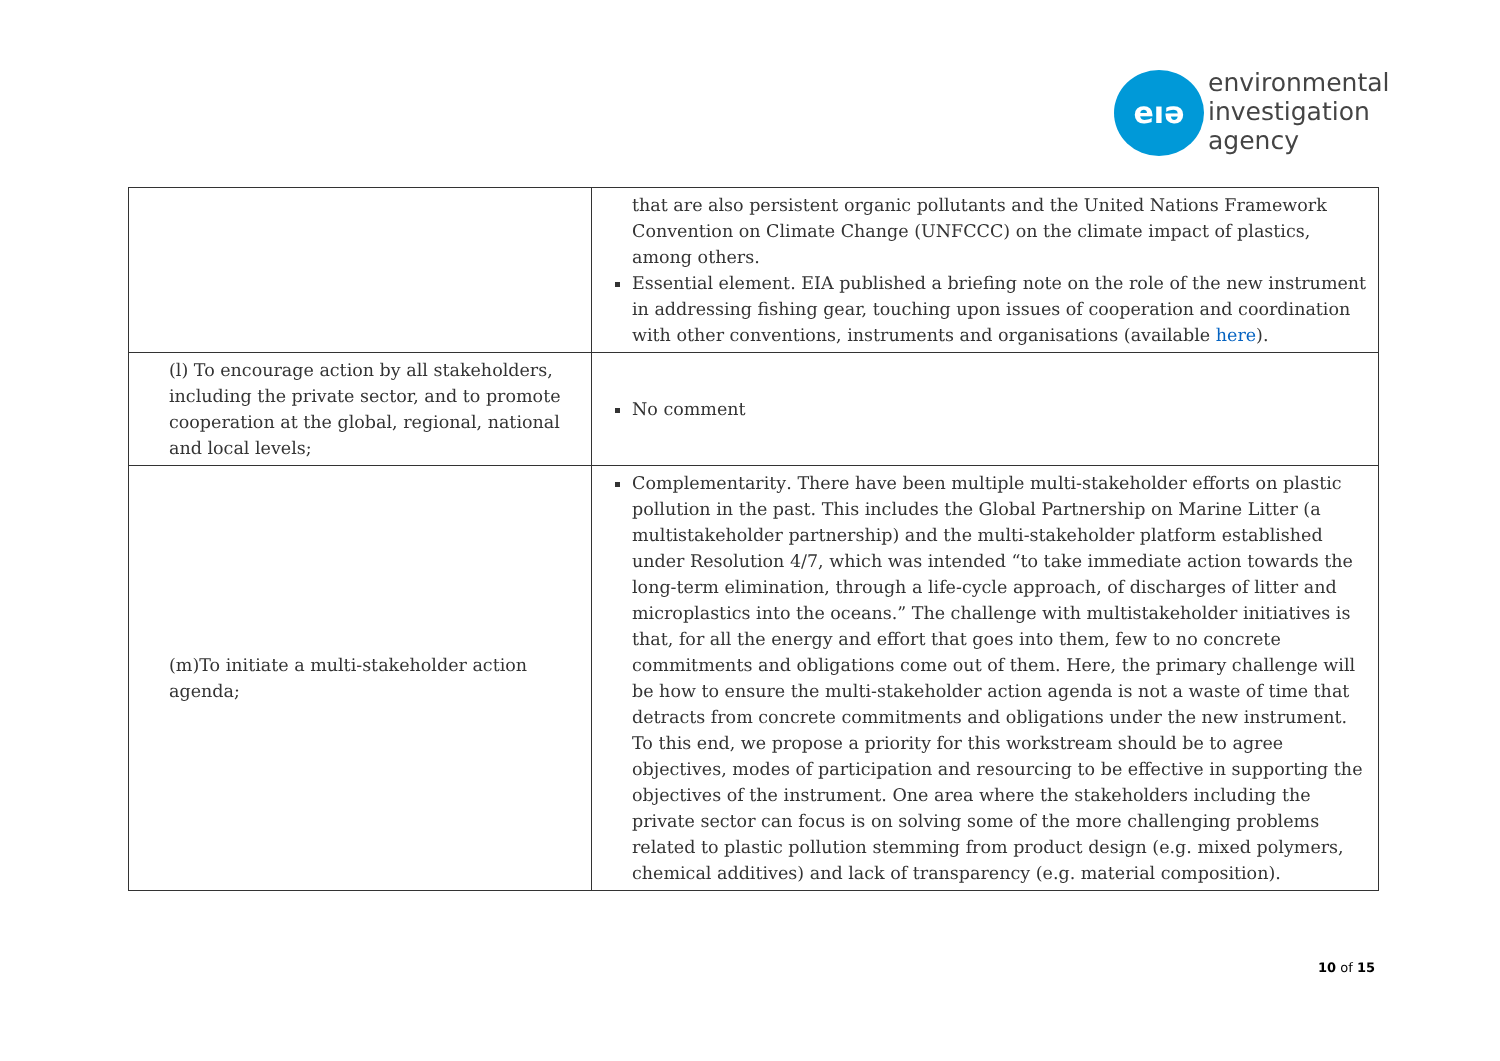eıə
environmental
investigation
agency
| | that are also persistent organic pollutants and the United Nations Framework Convention on Climate Change (UNFCCC) on the climate impact of plastics, among others. Essential element. EIA published a briefing note on the role of the new instrument in addressing fishing gear, touching upon issues of cooperation and coordination with other conventions, instruments and organisations (available here ). |
| (l) To encourage action by all stakeholders, including the private sector, and to promote cooperation at the global, regional, national and local levels; | No comment |
| (m)To initiate a multi-stakeholder action agenda; | Complementarity . There have been multiple multi-stakeholder efforts on plastic pollution in the past. This includes the Global Partnership on Marine Litter (a multistakeholder partnership) and the multi-stakeholder platform established under Resolution 4/7, which was intended “to take immediate action towards the long-term elimination, through a life-cycle approach, of discharges of litter and microplastics into the oceans.” The challenge with multistakeholder initiatives is that, for all the energy and effort that goes into them, few to no concrete commitments and obligations come out of them. Here, the primary challenge will be how to ensure the multi-stakeholder action agenda is not a waste of time that detracts from concrete commitments and obligations under the new instrument. To this end, we propose a priority for this workstream should be to agree objectives, modes of participation and resourcing to be effective in supporting the objectives of the instrument. One area where the stakeholders including the private sector can focus is on solving some of the more challenging problems related to plastic pollution stemming from product design (e.g. mixed polymers, chemical additives) and lack of transparency (e.g. material composition). |
10 of 15